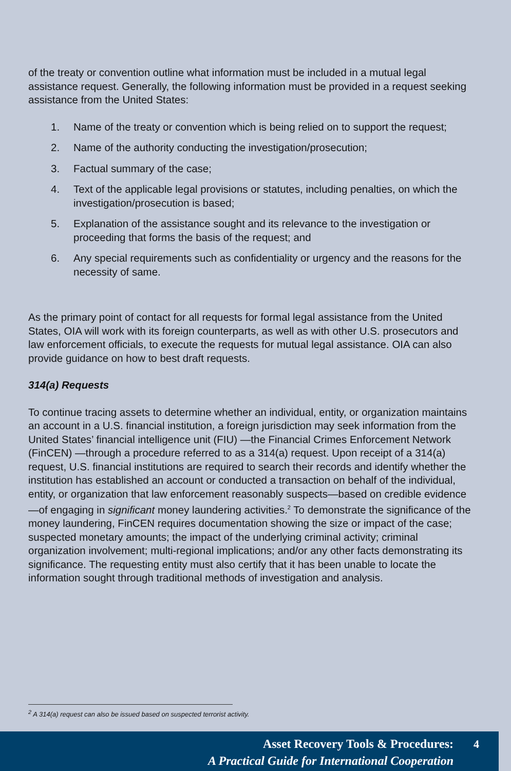of the treaty or convention outline what information must be included in a mutual legal assistance request. Generally, the following information must be provided in a request seeking assistance from the United States:
1. Name of the treaty or convention which is being relied on to support the request;
2. Name of the authority conducting the investigation/prosecution;
3. Factual summary of the case;
4. Text of the applicable legal provisions or statutes, including penalties, on which the investigation/prosecution is based;
5. Explanation of the assistance sought and its relevance to the investigation or proceeding that forms the basis of the request; and
6. Any special requirements such as confidentiality or urgency and the reasons for the necessity of same.
As the primary point of contact for all requests for formal legal assistance from the United States, OIA will work with its foreign counterparts, as well as with other U.S. prosecutors and law enforcement officials, to execute the requests for mutual legal assistance. OIA can also provide guidance on how to best draft requests.
314(a) Requests
To continue tracing assets to determine whether an individual, entity, or organization maintains an account in a U.S. financial institution, a foreign jurisdiction may seek information from the United States’ financial intelligence unit (FIU) —the Financial Crimes Enforcement Network (FinCEN) —through a procedure referred to as a 314(a) request. Upon receipt of a 314(a) request, U.S. financial institutions are required to search their records and identify whether the institution has established an account or conducted a transaction on behalf of the individual, entity, or organization that law enforcement reasonably suspects—based on credible evidence—of engaging in significant money laundering activities.<sup>2</sup> To demonstrate the significance of the money laundering, FinCEN requires documentation showing the size or impact of the case; suspected monetary amounts; the impact of the underlying criminal activity; criminal organization involvement; multi-regional implications; and/or any other facts demonstrating its significance. The requesting entity must also certify that it has been unable to locate the information sought through traditional methods of investigation and analysis.
<sup>2</sup> A 314(a) request can also be issued based on suspected terrorist activity.
Asset Recovery Tools & Procedures:
A Practical Guide for International Cooperation
4